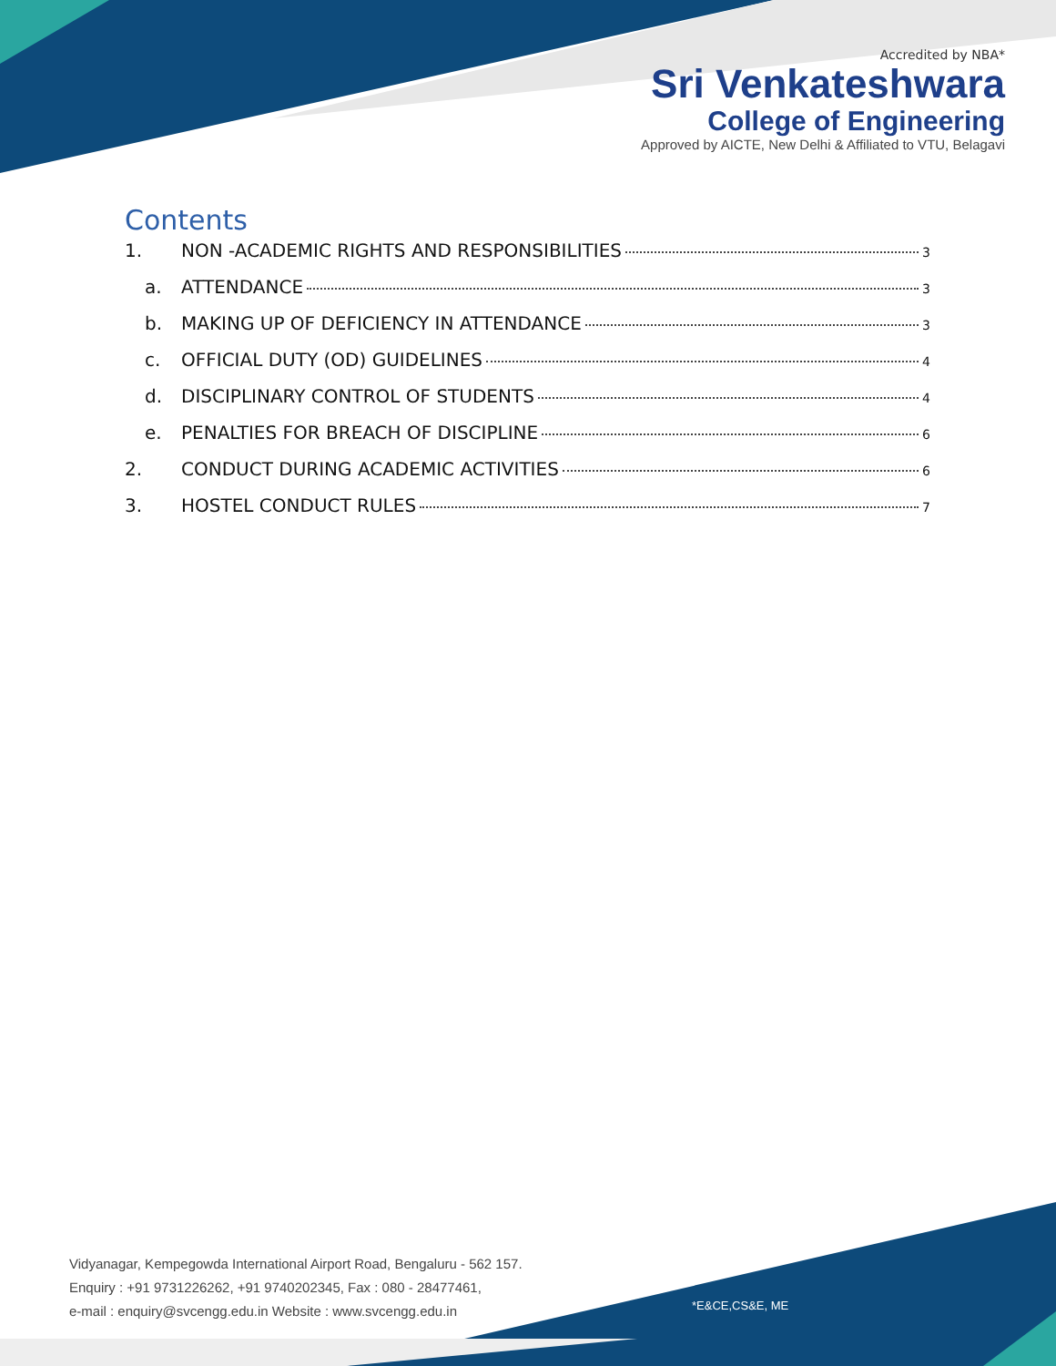Accredited by NBA*
Sri Venkateshwara
College of Engineering
Approved by AICTE, New Delhi & Affiliated to VTU, Belagavi
Contents
1. NON -ACADEMIC RIGHTS AND RESPONSIBILITIES 3
a. ATTENDANCE 3
b. MAKING UP OF DEFICIENCY IN ATTENDANCE 3
c. OFFICIAL DUTY (OD) GUIDELINES 4
d. DISCIPLINARY CONTROL OF STUDENTS 4
e. PENALTIES FOR BREACH OF DISCIPLINE 6
2. CONDUCT DURING ACADEMIC ACTIVITIES 6
3. HOSTEL CONDUCT RULES 7
Vidyanagar, Kempegowda International Airport Road, Bengaluru - 562 157.
Enquiry : +91 9731226262, +91 9740202345, Fax : 080 - 28477461,
e-mail : enquiry@svcengg.edu.in Website : www.svcengg.edu.in
*E&CE,CS&E, ME